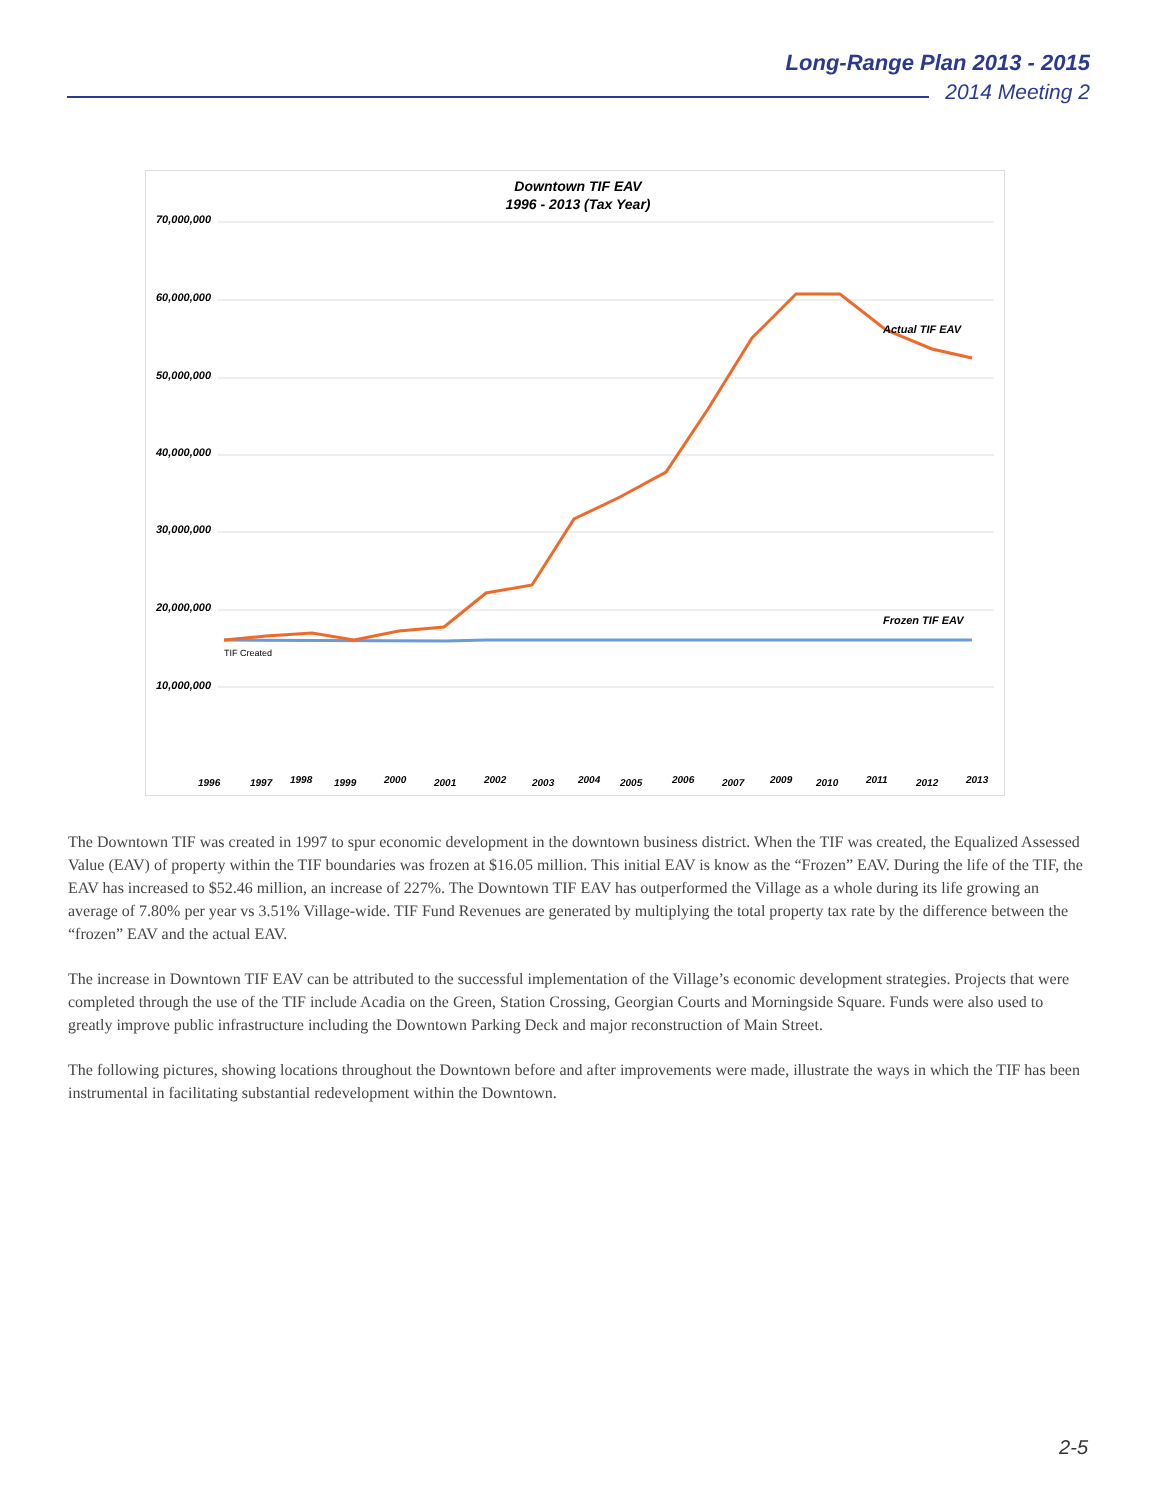Long-Range Plan 2013 - 2015
2014 Meeting 2
Downtown TIF EAV
1996 - 2013 (Tax Year)
70,000,000
60,000,000
50,000,000
40,000,000
30,000,000
20,000,000
10,000,000
Actual TIF EAV
Frozen TIF EAV
TIF Created
1996
1997
1998
1999
2000
2001
2002
2003
2004
2005
2006
2007
2009
2010
2011
2012
2013
The Downtown TIF was created in 1997 to spur economic development in the downtown business district. When the TIF was created, the Equalized Assessed Value (EAV) of property within the TIF boundaries was frozen at $16.05 million. This initial EAV is know as the “Frozen” EAV. During the life of the TIF, the EAV has increased to $52.46 million, an increase of 227%. The Downtown TIF EAV has outperformed the Village as a whole during its life growing an average of 7.80% per year vs 3.51% Village-wide. TIF Fund Revenues are generated by multiplying the total property tax rate by the difference between the “frozen” EAV and the actual EAV.
The increase in Downtown TIF EAV can be attributed to the successful implementation of the Village’s economic development strategies. Projects that were completed through the use of the TIF include Acadia on the Green, Station Crossing, Georgian Courts and Morningside Square. Funds were also used to greatly improve public infrastructure including the Downtown Parking Deck and major reconstruction of Main Street.
The following pictures, showing locations throughout the Downtown before and after improvements were made, illustrate the ways in which the TIF has been instrumental in facilitating substantial redevelopment within the Downtown.
2-5